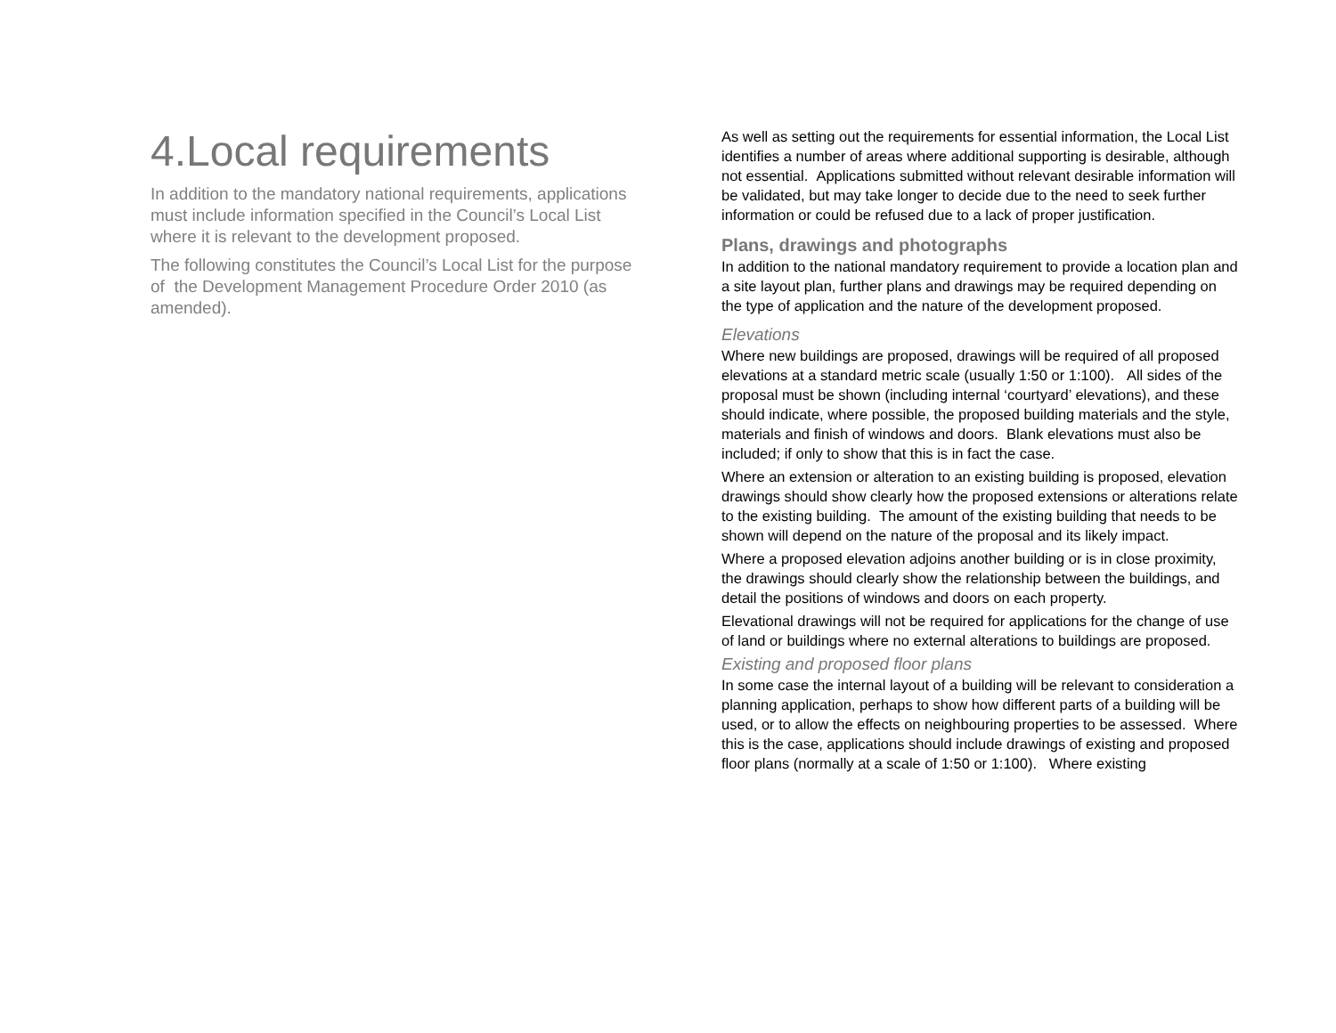4.Local requirements
In addition to the mandatory national requirements, applications must include information specified in the Council’s Local List where it is relevant to the development proposed.
The following constitutes the Council’s Local List for the purpose of the Development Management Procedure Order 2010 (as amended).
As well as setting out the requirements for essential information, the Local List identifies a number of areas where additional supporting is desirable, although not essential. Applications submitted without relevant desirable information will be validated, but may take longer to decide due to the need to seek further information or could be refused due to a lack of proper justification.
Plans, drawings and photographs
In addition to the national mandatory requirement to provide a location plan and a site layout plan, further plans and drawings may be required depending on the type of application and the nature of the development proposed.
Elevations
Where new buildings are proposed, drawings will be required of all proposed elevations at a standard metric scale (usually 1:50 or 1:100). All sides of the proposal must be shown (including internal ‘courtyard’ elevations), and these should indicate, where possible, the proposed building materials and the style, materials and finish of windows and doors. Blank elevations must also be included; if only to show that this is in fact the case.
Where an extension or alteration to an existing building is proposed, elevation drawings should show clearly how the proposed extensions or alterations relate to the existing building. The amount of the existing building that needs to be shown will depend on the nature of the proposal and its likely impact.
Where a proposed elevation adjoins another building or is in close proximity, the drawings should clearly show the relationship between the buildings, and detail the positions of windows and doors on each property.
Elevational drawings will not be required for applications for the change of use of land or buildings where no external alterations to buildings are proposed.
Existing and proposed floor plans
In some case the internal layout of a building will be relevant to consideration a planning application, perhaps to show how different parts of a building will be used, or to allow the effects on neighbouring properties to be assessed. Where this is the case, applications should include drawings of existing and proposed floor plans (normally at a scale of 1:50 or 1:100). Where existing